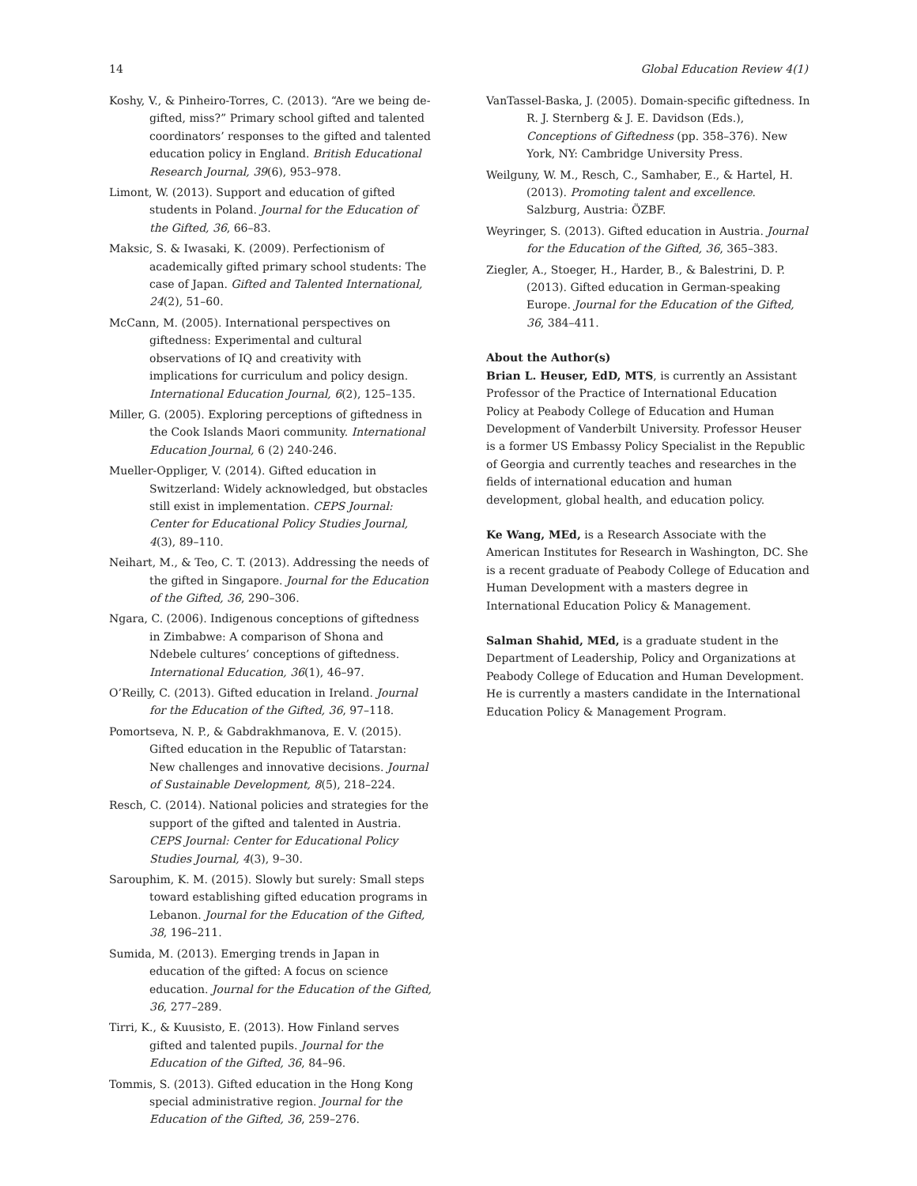14 Global Education Review 4(1)
Koshy, V., & Pinheiro-Torres, C. (2013). “Are we being de-gifted, miss?” Primary school gifted and talented coordinators’ responses to the gifted and talented education policy in England. British Educational Research Journal, 39(6), 953–978.
Limont, W. (2013). Support and education of gifted students in Poland. Journal for the Education of the Gifted, 36, 66–83.
Maksic, S. & Iwasaki, K. (2009). Perfectionism of academically gifted primary school students: The case of Japan. Gifted and Talented International, 24(2), 51–60.
McCann, M. (2005). International perspectives on giftedness: Experimental and cultural observations of IQ and creativity with implications for curriculum and policy design. International Education Journal, 6(2), 125–135.
Miller, G. (2005). Exploring perceptions of giftedness in the Cook Islands Maori community. International Education Journal, 6 (2) 240-246.
Mueller-Oppliger, V. (2014). Gifted education in Switzerland: Widely acknowledged, but obstacles still exist in implementation. CEPS Journal: Center for Educational Policy Studies Journal, 4(3), 89–110.
Neihart, M., & Teo, C. T. (2013). Addressing the needs of the gifted in Singapore. Journal for the Education of the Gifted, 36, 290–306.
Ngara, C. (2006). Indigenous conceptions of giftedness in Zimbabwe: A comparison of Shona and Ndebele cultures’ conceptions of giftedness. International Education, 36(1), 46–97.
O’Reilly, C. (2013). Gifted education in Ireland. Journal for the Education of the Gifted, 36, 97–118.
Pomortseva, N. P., & Gabdrakhmanova, E. V. (2015). Gifted education in the Republic of Tatarstan: New challenges and innovative decisions. Journal of Sustainable Development, 8(5), 218–224.
Resch, C. (2014). National policies and strategies for the support of the gifted and talented in Austria. CEPS Journal: Center for Educational Policy Studies Journal, 4(3), 9–30.
Sarouphim, K. M. (2015). Slowly but surely: Small steps toward establishing gifted education programs in Lebanon. Journal for the Education of the Gifted, 38, 196–211.
Sumida, M. (2013). Emerging trends in Japan in education of the gifted: A focus on science education. Journal for the Education of the Gifted, 36, 277–289.
Tirri, K., & Kuusisto, E. (2013). How Finland serves gifted and talented pupils. Journal for the Education of the Gifted, 36, 84–96.
Tommis, S. (2013). Gifted education in the Hong Kong special administrative region. Journal for the Education of the Gifted, 36, 259–276.
VanTassel-Baska, J. (2005). Domain-specific giftedness. In R. J. Sternberg & J. E. Davidson (Eds.), Conceptions of Giftedness (pp. 358–376). New York, NY: Cambridge University Press.
Weilguny, W. M., Resch, C., Samhaber, E., & Hartel, H. (2013). Promoting talent and excellence. Salzburg, Austria: ÖZBF.
Weyringer, S. (2013). Gifted education in Austria. Journal for the Education of the Gifted, 36, 365–383.
Ziegler, A., Stoeger, H., Harder, B., & Balestrini, D. P. (2013). Gifted education in German-speaking Europe. Journal for the Education of the Gifted, 36, 384–411.
About the Author(s)
Brian L. Heuser, EdD, MTS, is currently an Assistant Professor of the Practice of International Education Policy at Peabody College of Education and Human Development of Vanderbilt University. Professor Heuser is a former US Embassy Policy Specialist in the Republic of Georgia and currently teaches and researches in the fields of international education and human development, global health, and education policy.
Ke Wang, MEd, is a Research Associate with the American Institutes for Research in Washington, DC. She is a recent graduate of Peabody College of Education and Human Development with a masters degree in International Education Policy & Management.
Salman Shahid, MEd, is a graduate student in the Department of Leadership, Policy and Organizations at Peabody College of Education and Human Development. He is currently a masters candidate in the International Education Policy & Management Program.